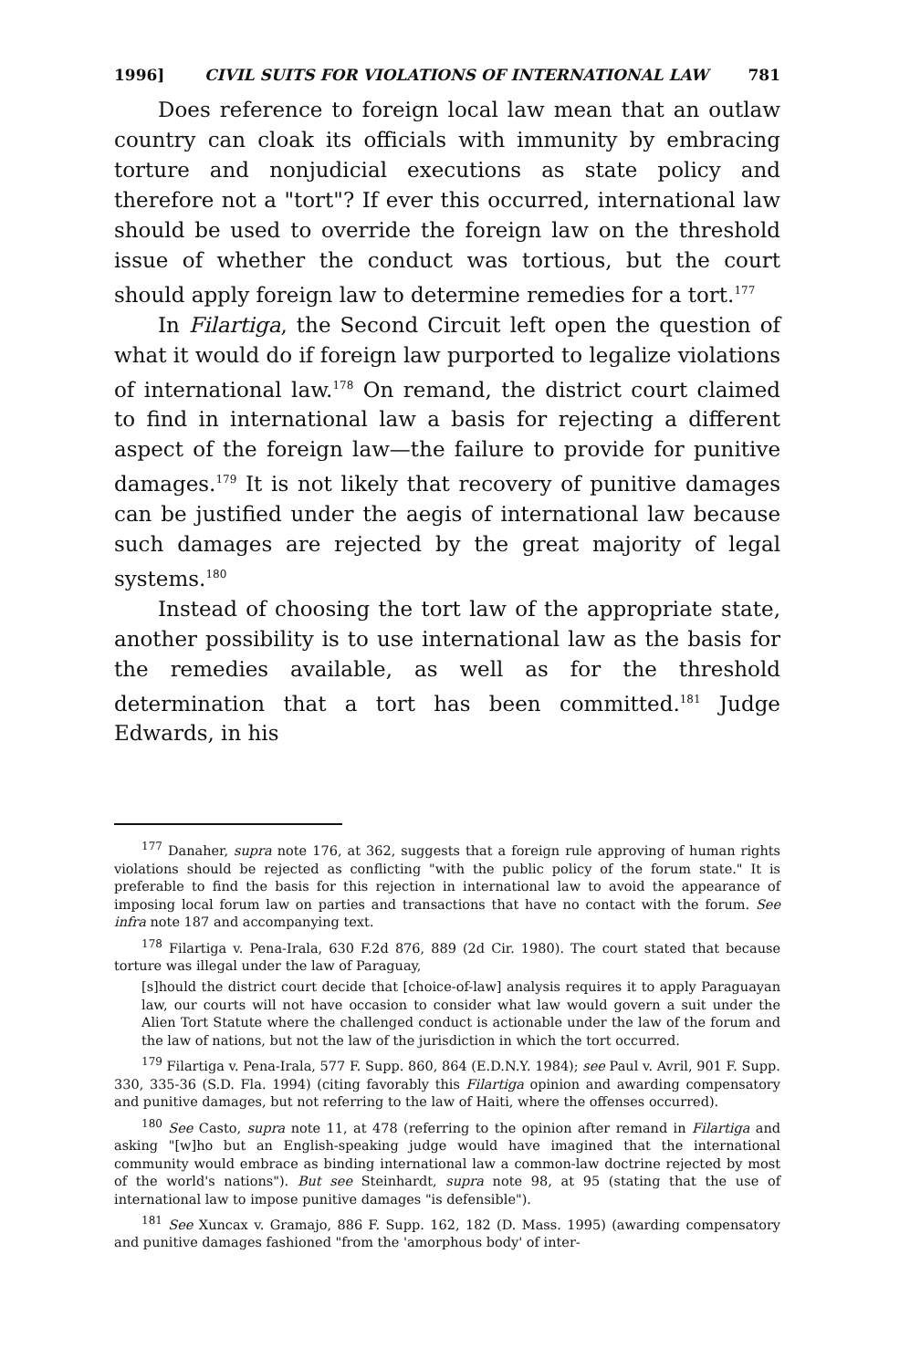1996] CIVIL SUITS FOR VIOLATIONS OF INTERNATIONAL LAW 781
Does reference to foreign local law mean that an outlaw country can cloak its officials with immunity by embracing torture and nonjudicial executions as state policy and therefore not a "tort"? If ever this occurred, international law should be used to override the foreign law on the threshold issue of whether the conduct was tortious, but the court should apply foreign law to determine remedies for a tort.<sup>177</sup>
In Filartiga, the Second Circuit left open the question of what it would do if foreign law purported to legalize violations of international law.<sup>178</sup> On remand, the district court claimed to find in international law a basis for rejecting a different aspect of the foreign law—the failure to provide for punitive damages.<sup>179</sup> It is not likely that recovery of punitive damages can be justified under the aegis of international law because such damages are rejected by the great majority of legal systems.<sup>180</sup>
Instead of choosing the tort law of the appropriate state, another possibility is to use international law as the basis for the remedies available, as well as for the threshold determination that a tort has been committed.<sup>181</sup> Judge Edwards, in his
<sup>177</sup> Danaher, supra note 176, at 362, suggests that a foreign rule approving of human rights violations should be rejected as conflicting "with the public policy of the forum state." It is preferable to find the basis for this rejection in international law to avoid the appearance of imposing local forum law on parties and transactions that have no contact with the forum. See infra note 187 and accompanying text.
<sup>178</sup> Filartiga v. Pena-Irala, 630 F.2d 876, 889 (2d Cir. 1980). The court stated that because torture was illegal under the law of Paraguay,
[s]hould the district court decide that [choice-of-law] analysis requires it to apply Paraguayan law, our courts will not have occasion to consider what law would govern a suit under the Alien Tort Statute where the challenged conduct is actionable under the law of the forum and the law of nations, but not the law of the jurisdiction in which the tort occurred.
<sup>179</sup> Filartiga v. Pena-Irala, 577 F. Supp. 860, 864 (E.D.N.Y. 1984); see Paul v. Avril, 901 F. Supp. 330, 335-36 (S.D. Fla. 1994) (citing favorably this Filartiga opinion and awarding compensatory and punitive damages, but not referring to the law of Haiti, where the offenses occurred).
<sup>180</sup> See Casto, supra note 11, at 478 (referring to the opinion after remand in Filartiga and asking "[w]ho but an English-speaking judge would have imagined that the international community would embrace as binding international law a common-law doctrine rejected by most of the world's nations"). But see Steinhardt, supra note 98, at 95 (stating that the use of international law to impose punitive damages "is defensible").
<sup>181</sup> See Xuncax v. Gramajo, 886 F. Supp. 162, 182 (D. Mass. 1995) (awarding compensatory and punitive damages fashioned "from the 'amorphous body' of inter-